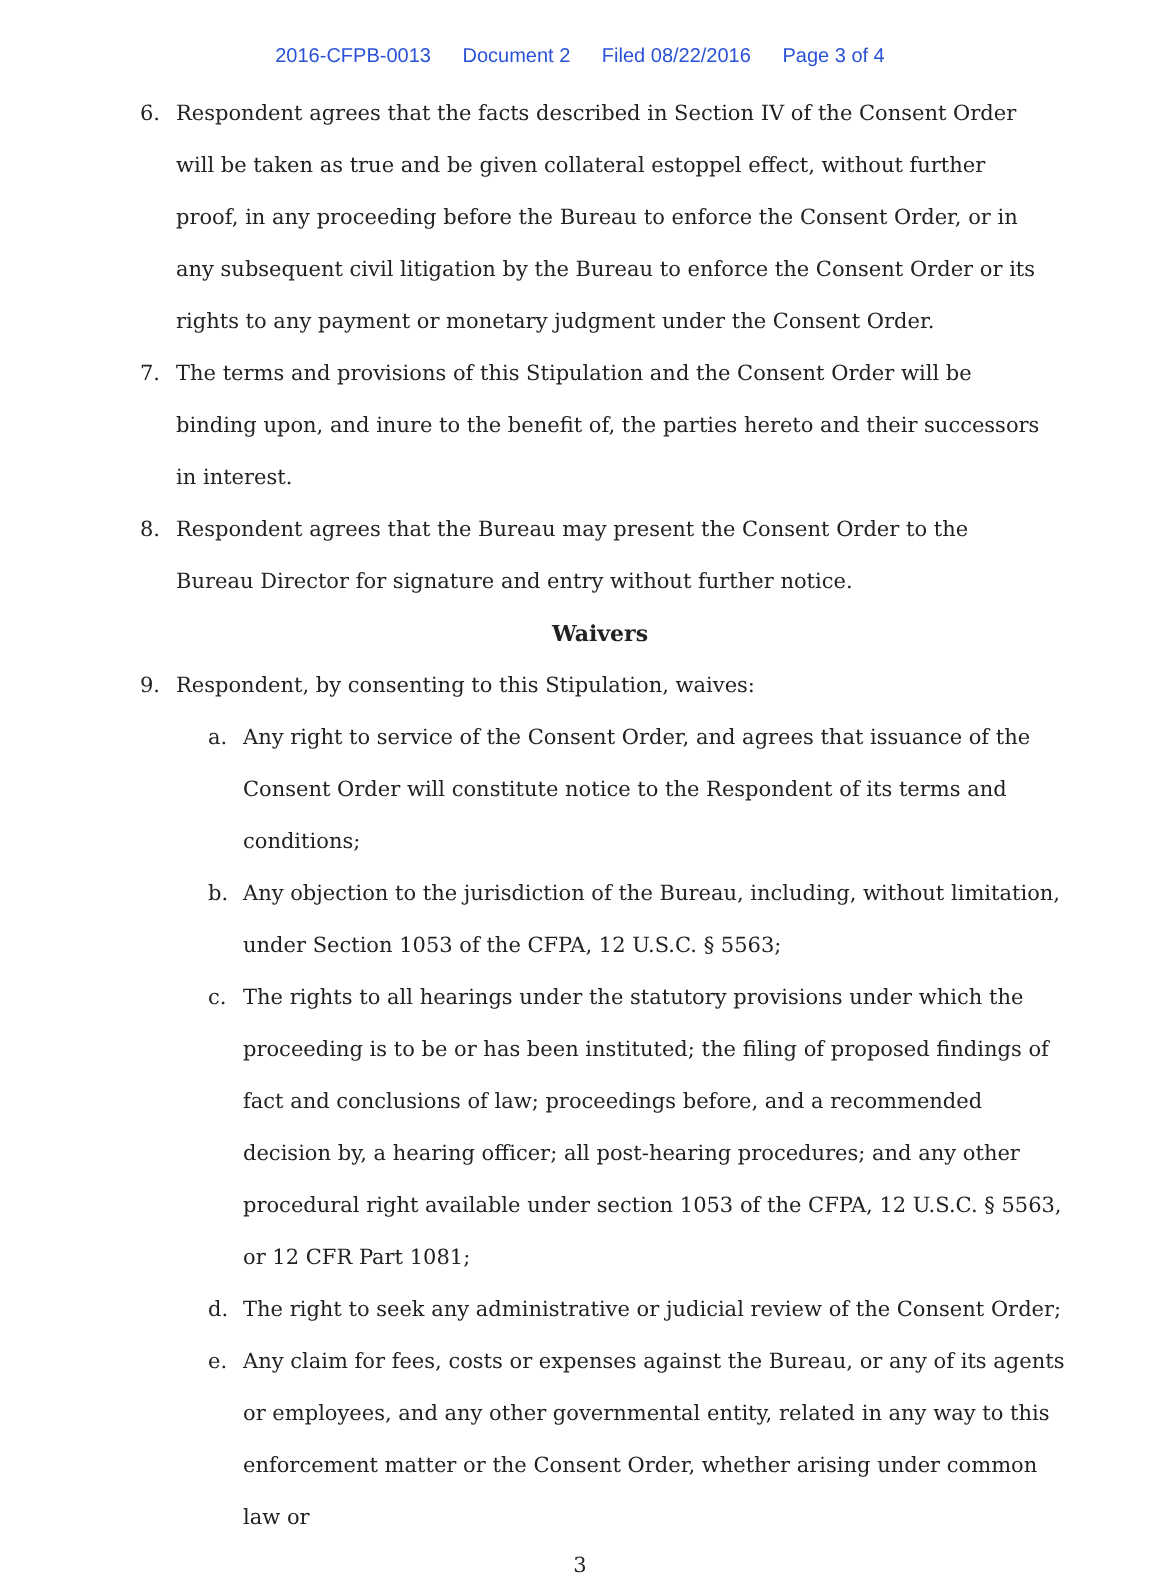2016-CFPB-0013 Document 2 Filed 08/22/2016 Page 3 of 4
6. Respondent agrees that the facts described in Section IV of the Consent Order will be taken as true and be given collateral estoppel effect, without further proof, in any proceeding before the Bureau to enforce the Consent Order, or in any subsequent civil litigation by the Bureau to enforce the Consent Order or its rights to any payment or monetary judgment under the Consent Order.
7. The terms and provisions of this Stipulation and the Consent Order will be binding upon, and inure to the benefit of, the parties hereto and their successors in interest.
8. Respondent agrees that the Bureau may present the Consent Order to the Bureau Director for signature and entry without further notice.
Waivers
9. Respondent, by consenting to this Stipulation, waives:
a. Any right to service of the Consent Order, and agrees that issuance of the Consent Order will constitute notice to the Respondent of its terms and conditions;
b. Any objection to the jurisdiction of the Bureau, including, without limitation, under Section 1053 of the CFPA, 12 U.S.C. § 5563;
c. The rights to all hearings under the statutory provisions under which the proceeding is to be or has been instituted; the filing of proposed findings of fact and conclusions of law; proceedings before, and a recommended decision by, a hearing officer; all post-hearing procedures; and any other procedural right available under section 1053 of the CFPA, 12 U.S.C. § 5563, or 12 CFR Part 1081;
d. The right to seek any administrative or judicial review of the Consent Order;
e. Any claim for fees, costs or expenses against the Bureau, or any of its agents or employees, and any other governmental entity, related in any way to this enforcement matter or the Consent Order, whether arising under common law or
3